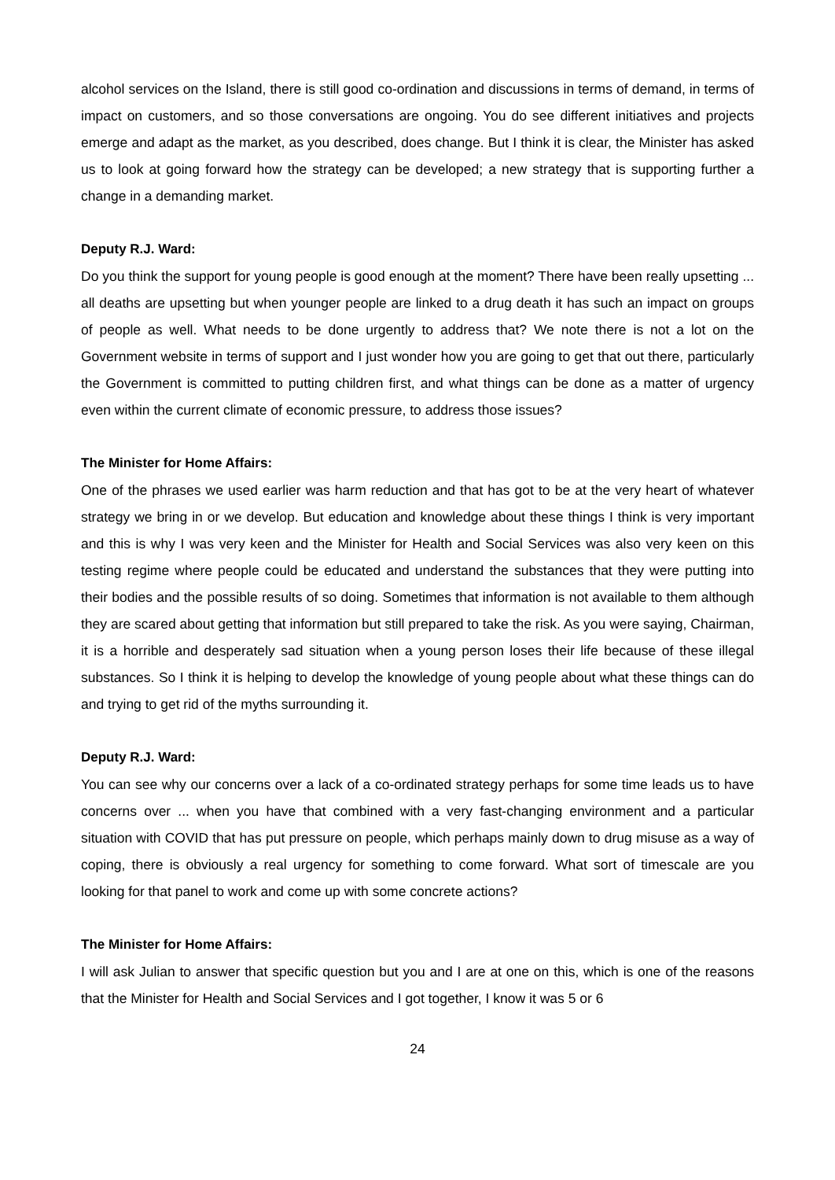alcohol services on the Island, there is still good co-ordination and discussions in terms of demand, in terms of impact on customers, and so those conversations are ongoing. You do see different initiatives and projects emerge and adapt as the market, as you described, does change. But I think it is clear, the Minister has asked us to look at going forward how the strategy can be developed; a new strategy that is supporting further a change in a demanding market.
Deputy R.J. Ward:
Do you think the support for young people is good enough at the moment? There have been really upsetting ... all deaths are upsetting but when younger people are linked to a drug death it has such an impact on groups of people as well. What needs to be done urgently to address that? We note there is not a lot on the Government website in terms of support and I just wonder how you are going to get that out there, particularly the Government is committed to putting children first, and what things can be done as a matter of urgency even within the current climate of economic pressure, to address those issues?
The Minister for Home Affairs:
One of the phrases we used earlier was harm reduction and that has got to be at the very heart of whatever strategy we bring in or we develop. But education and knowledge about these things I think is very important and this is why I was very keen and the Minister for Health and Social Services was also very keen on this testing regime where people could be educated and understand the substances that they were putting into their bodies and the possible results of so doing. Sometimes that information is not available to them although they are scared about getting that information but still prepared to take the risk. As you were saying, Chairman, it is a horrible and desperately sad situation when a young person loses their life because of these illegal substances. So I think it is helping to develop the knowledge of young people about what these things can do and trying to get rid of the myths surrounding it.
Deputy R.J. Ward:
You can see why our concerns over a lack of a co-ordinated strategy perhaps for some time leads us to have concerns over ... when you have that combined with a very fast-changing environment and a particular situation with COVID that has put pressure on people, which perhaps mainly down to drug misuse as a way of coping, there is obviously a real urgency for something to come forward. What sort of timescale are you looking for that panel to work and come up with some concrete actions?
The Minister for Home Affairs:
I will ask Julian to answer that specific question but you and I are at one on this, which is one of the reasons that the Minister for Health and Social Services and I got together, I know it was 5 or 6
24